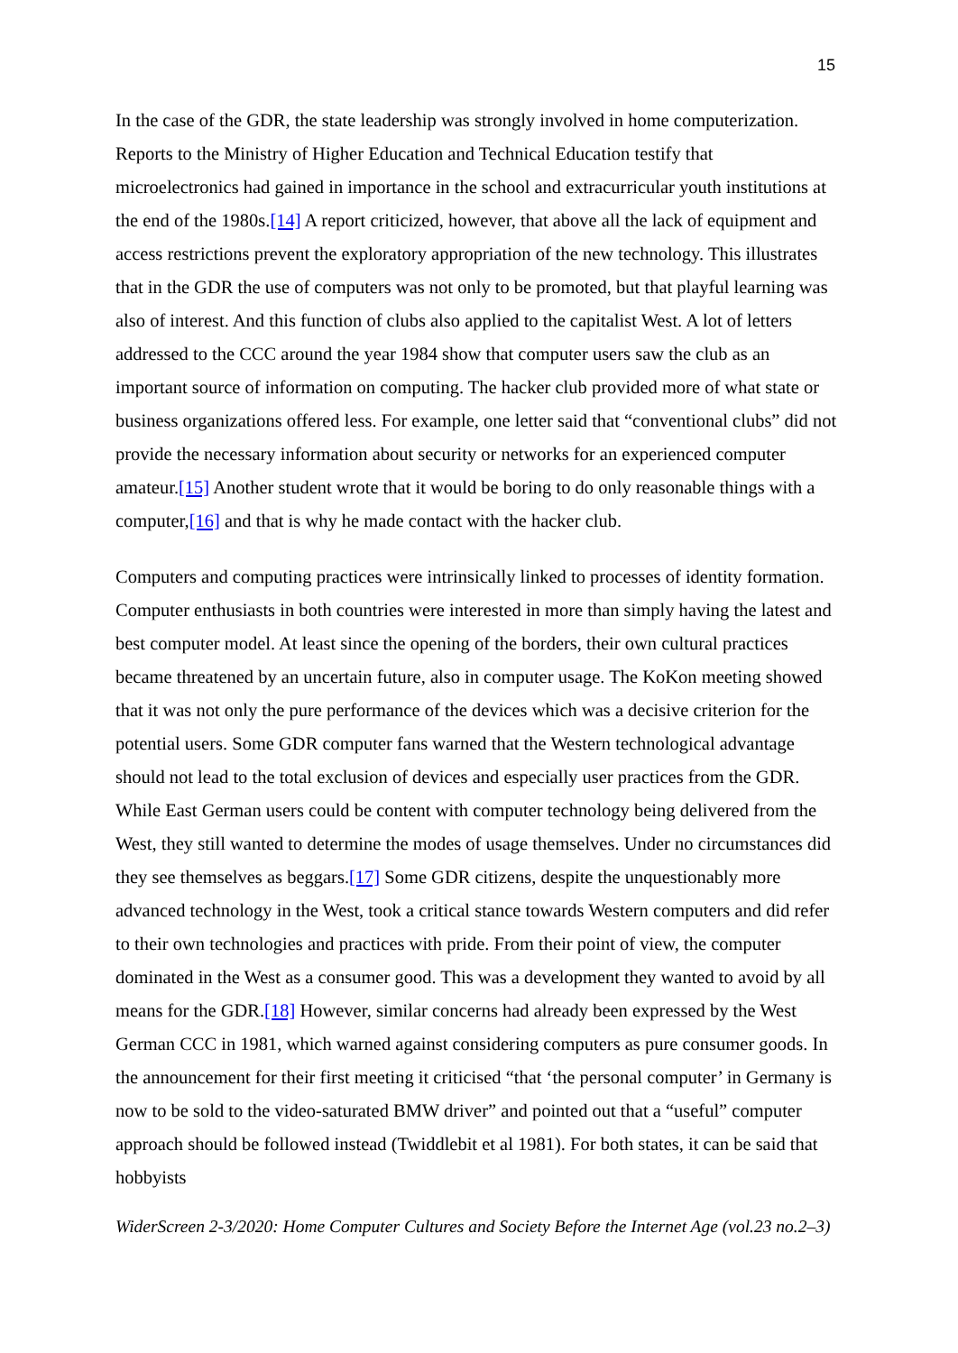15
In the case of the GDR, the state leadership was strongly involved in home computerization. Reports to the Ministry of Higher Education and Technical Education testify that microelectronics had gained in importance in the school and extracurricular youth institutions at the end of the 1980s.[14] A report criticized, however, that above all the lack of equipment and access restrictions prevent the exploratory appropriation of the new technology. This illustrates that in the GDR the use of computers was not only to be promoted, but that playful learning was also of interest. And this function of clubs also applied to the capitalist West. A lot of letters addressed to the CCC around the year 1984 show that computer users saw the club as an important source of information on computing. The hacker club provided more of what state or business organizations offered less. For example, one letter said that “conventional clubs” did not provide the necessary information about security or networks for an experienced computer amateur.[15] Another student wrote that it would be boring to do only reasonable things with a computer,[16] and that is why he made contact with the hacker club.
Computers and computing practices were intrinsically linked to processes of identity formation. Computer enthusiasts in both countries were interested in more than simply having the latest and best computer model. At least since the opening of the borders, their own cultural practices became threatened by an uncertain future, also in computer usage. The KoKon meeting showed that it was not only the pure performance of the devices which was a decisive criterion for the potential users. Some GDR computer fans warned that the Western technological advantage should not lead to the total exclusion of devices and especially user practices from the GDR. While East German users could be content with computer technology being delivered from the West, they still wanted to determine the modes of usage themselves. Under no circumstances did they see themselves as beggars.[17] Some GDR citizens, despite the unquestionably more advanced technology in the West, took a critical stance towards Western computers and did refer to their own technologies and practices with pride. From their point of view, the computer dominated in the West as a consumer good. This was a development they wanted to avoid by all means for the GDR.[18] However, similar concerns had already been expressed by the West German CCC in 1981, which warned against considering computers as pure consumer goods. In the announcement for their first meeting it criticised “that ‘the personal computer’ in Germany is now to be sold to the video-saturated BMW driver” and pointed out that a “useful” computer approach should be followed instead (Twiddlebit et al 1981). For both states, it can be said that hobbyists
WiderScreen 2-3/2020: Home Computer Cultures and Society Before the Internet Age (vol.23 no.2–3)